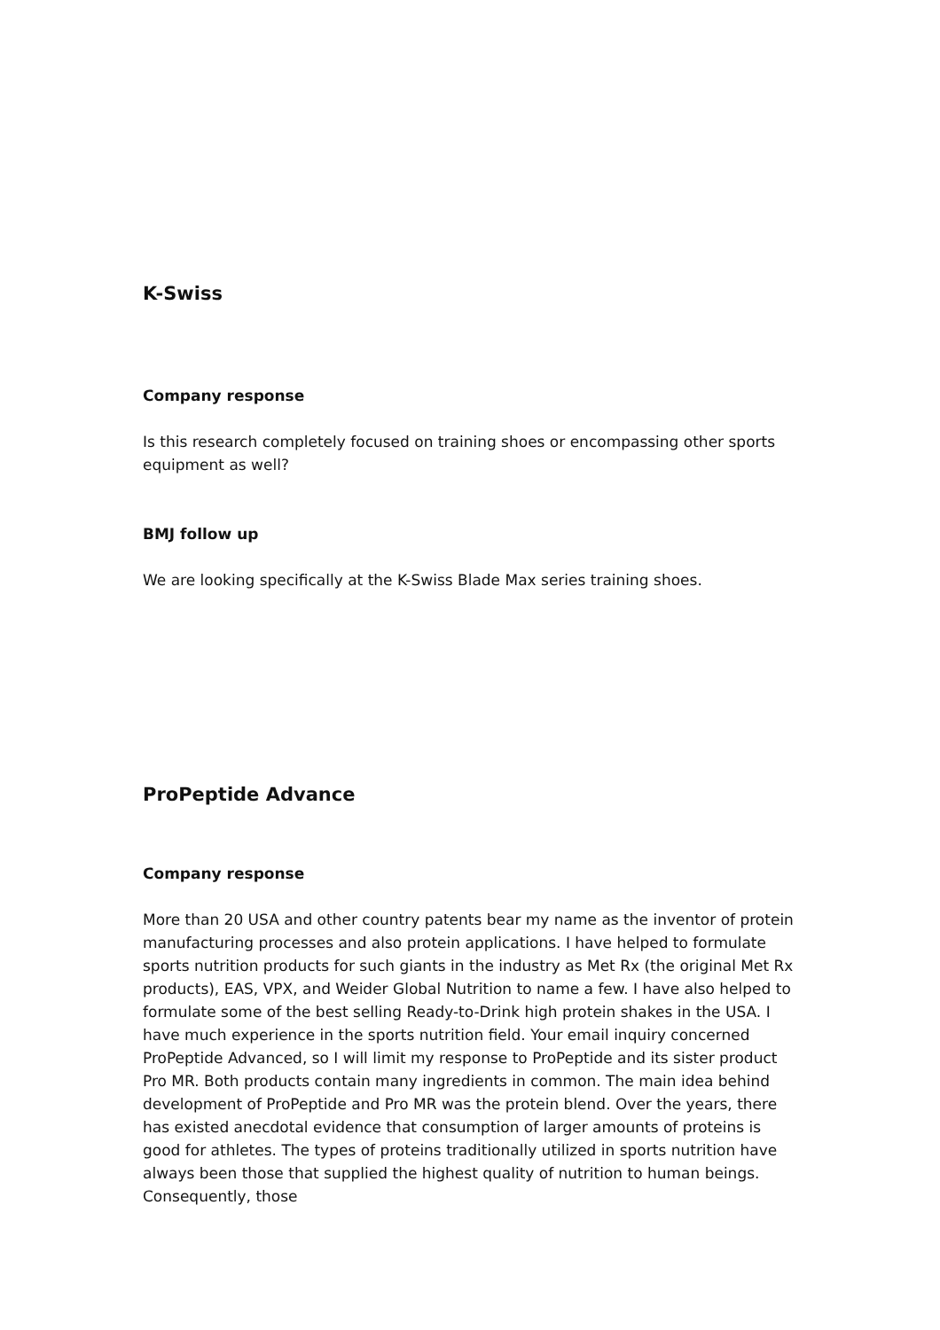K-Swiss
Company response
Is this research completely focused on training shoes or encompassing other sports equipment as well?
BMJ follow up
We are looking specifically at the K-Swiss Blade Max series training shoes.
ProPeptide Advance
Company response
More than 20 USA and other country patents bear my name as the inventor of protein manufacturing processes and also protein applications. I have helped to formulate sports nutrition products for such giants in the industry as Met Rx (the original Met Rx products), EAS, VPX, and Weider Global Nutrition to name a few. I have also helped to formulate some of the best selling Ready-to-Drink high protein shakes in the USA. I have much experience in the sports nutrition field. Your email inquiry concerned ProPeptide Advanced, so I will limit my response to ProPeptide and its sister product Pro MR. Both products contain many ingredients in common. The main idea behind development of ProPeptide and Pro MR was the protein blend. Over the years, there has existed anecdotal evidence that consumption of larger amounts of proteins is good for athletes. The types of proteins traditionally utilized in sports nutrition have always been those that supplied the highest quality of nutrition to human beings. Consequently, those